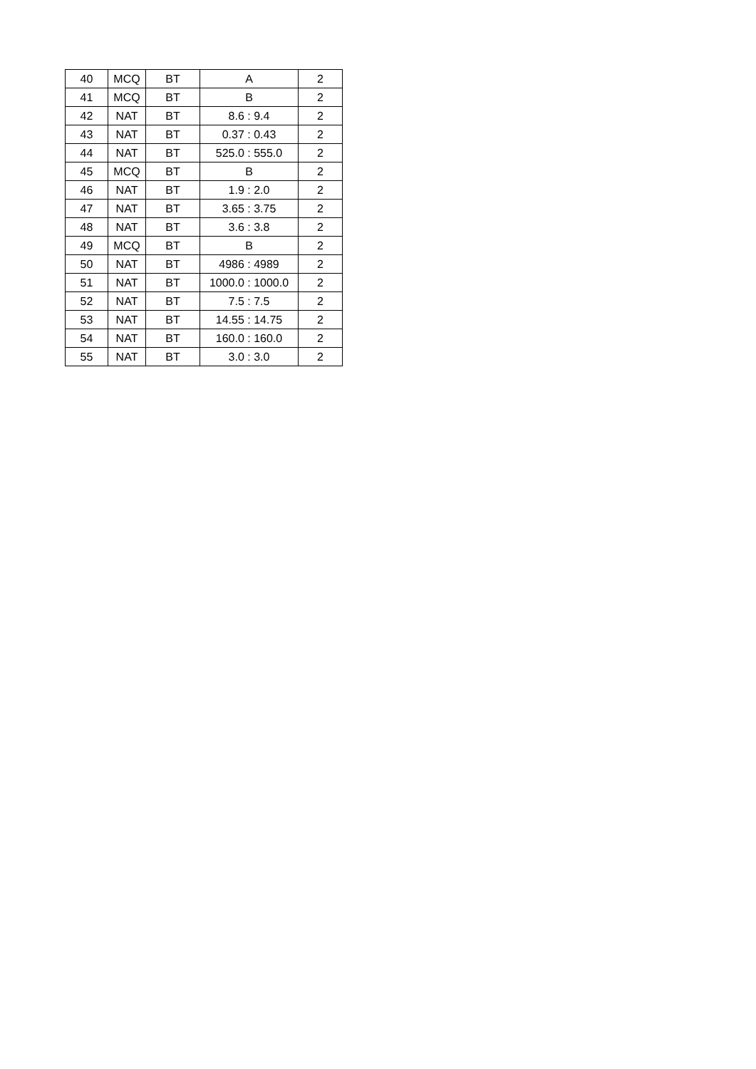| 40 | MCQ | BT | A | 2 |
| 41 | MCQ | BT | B | 2 |
| 42 | NAT | BT | 8.6 : 9.4 | 2 |
| 43 | NAT | BT | 0.37 : 0.43 | 2 |
| 44 | NAT | BT | 525.0 : 555.0 | 2 |
| 45 | MCQ | BT | B | 2 |
| 46 | NAT | BT | 1.9 : 2.0 | 2 |
| 47 | NAT | BT | 3.65 : 3.75 | 2 |
| 48 | NAT | BT | 3.6 : 3.8 | 2 |
| 49 | MCQ | BT | B | 2 |
| 50 | NAT | BT | 4986 : 4989 | 2 |
| 51 | NAT | BT | 1000.0 : 1000.0 | 2 |
| 52 | NAT | BT | 7.5 : 7.5 | 2 |
| 53 | NAT | BT | 14.55 : 14.75 | 2 |
| 54 | NAT | BT | 160.0 : 160.0 | 2 |
| 55 | NAT | BT | 3.0 : 3.0 | 2 |